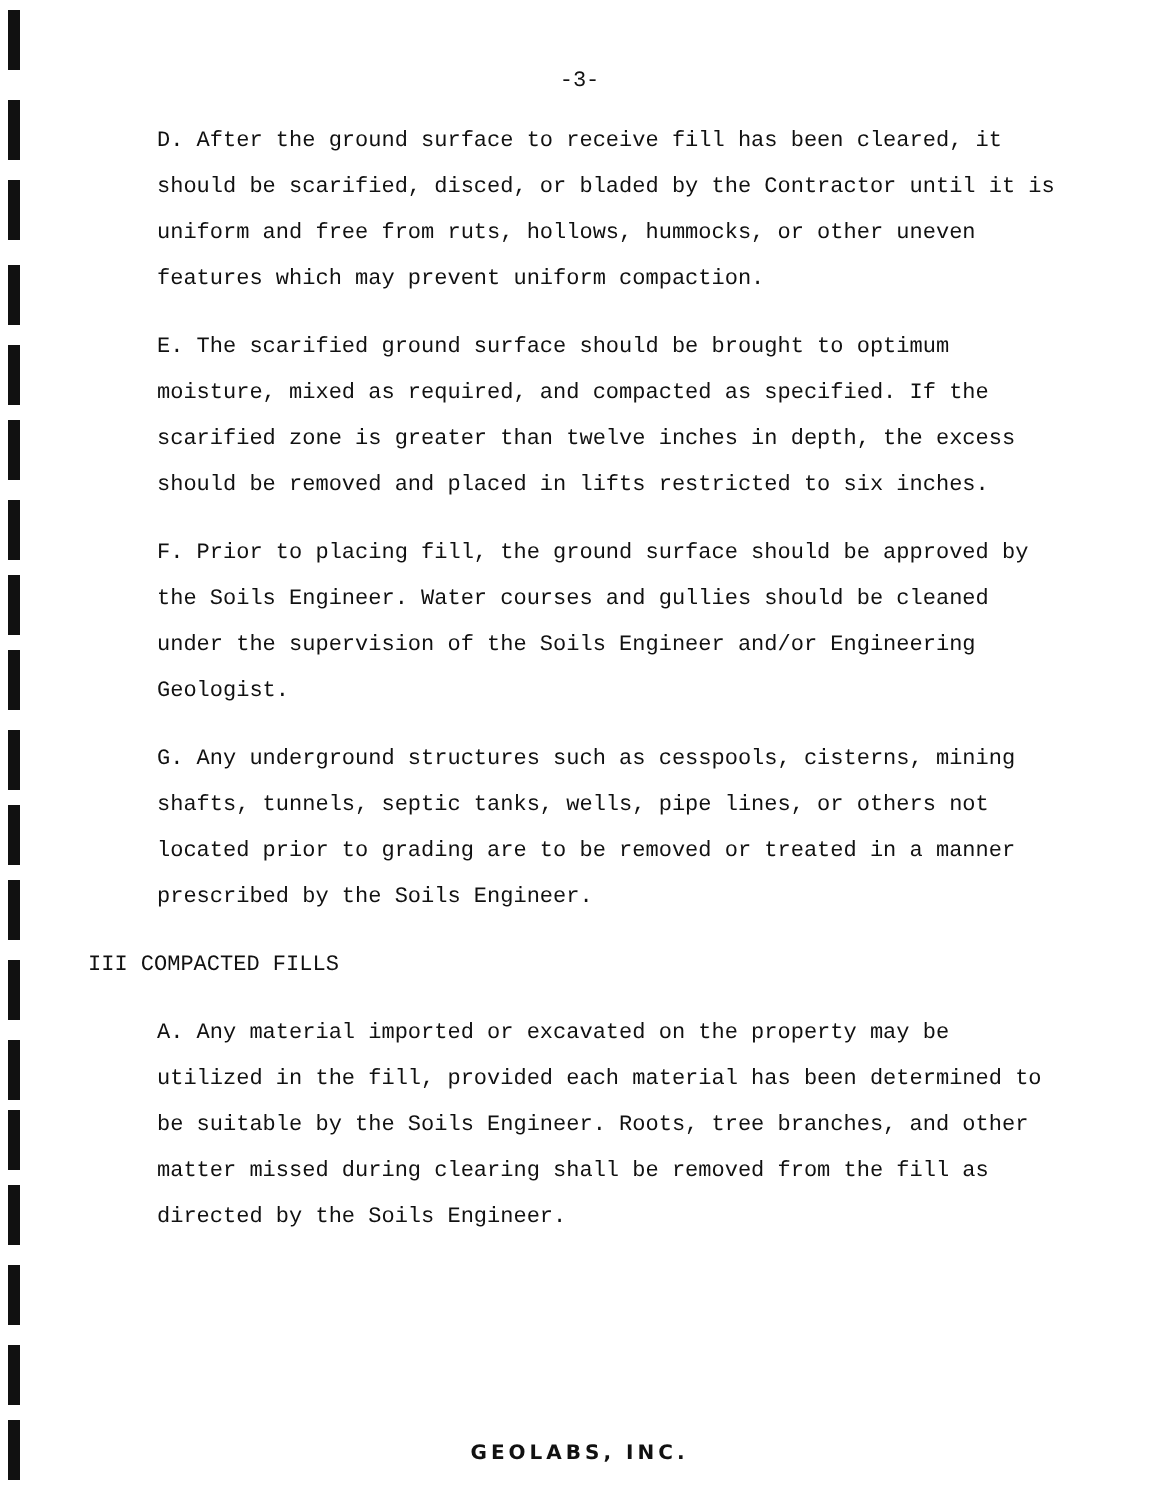-3-
D. After the ground surface to receive fill has been cleared, it should be scarified, disced, or bladed by the Contractor until it is uniform and free from ruts, hollows, hummocks, or other uneven features which may prevent uniform compaction.
E. The scarified ground surface should be brought to optimum moisture, mixed as required, and compacted as specified. If the scarified zone is greater than twelve inches in depth, the excess should be removed and placed in lifts restricted to six inches.
F. Prior to placing fill, the ground surface should be approved by the Soils Engineer. Water courses and gullies should be cleaned under the supervision of the Soils Engineer and/or Engineering Geologist.
G. Any underground structures such as cesspools, cisterns, mining shafts, tunnels, septic tanks, wells, pipe lines, or others not located prior to grading are to be removed or treated in a manner prescribed by the Soils Engineer.
III COMPACTED FILLS
A. Any material imported or excavated on the property may be utilized in the fill, provided each material has been determined to be suitable by the Soils Engineer. Roots, tree branches, and other matter missed during clearing shall be removed from the fill as directed by the Soils Engineer.
GEOLABS, INC.